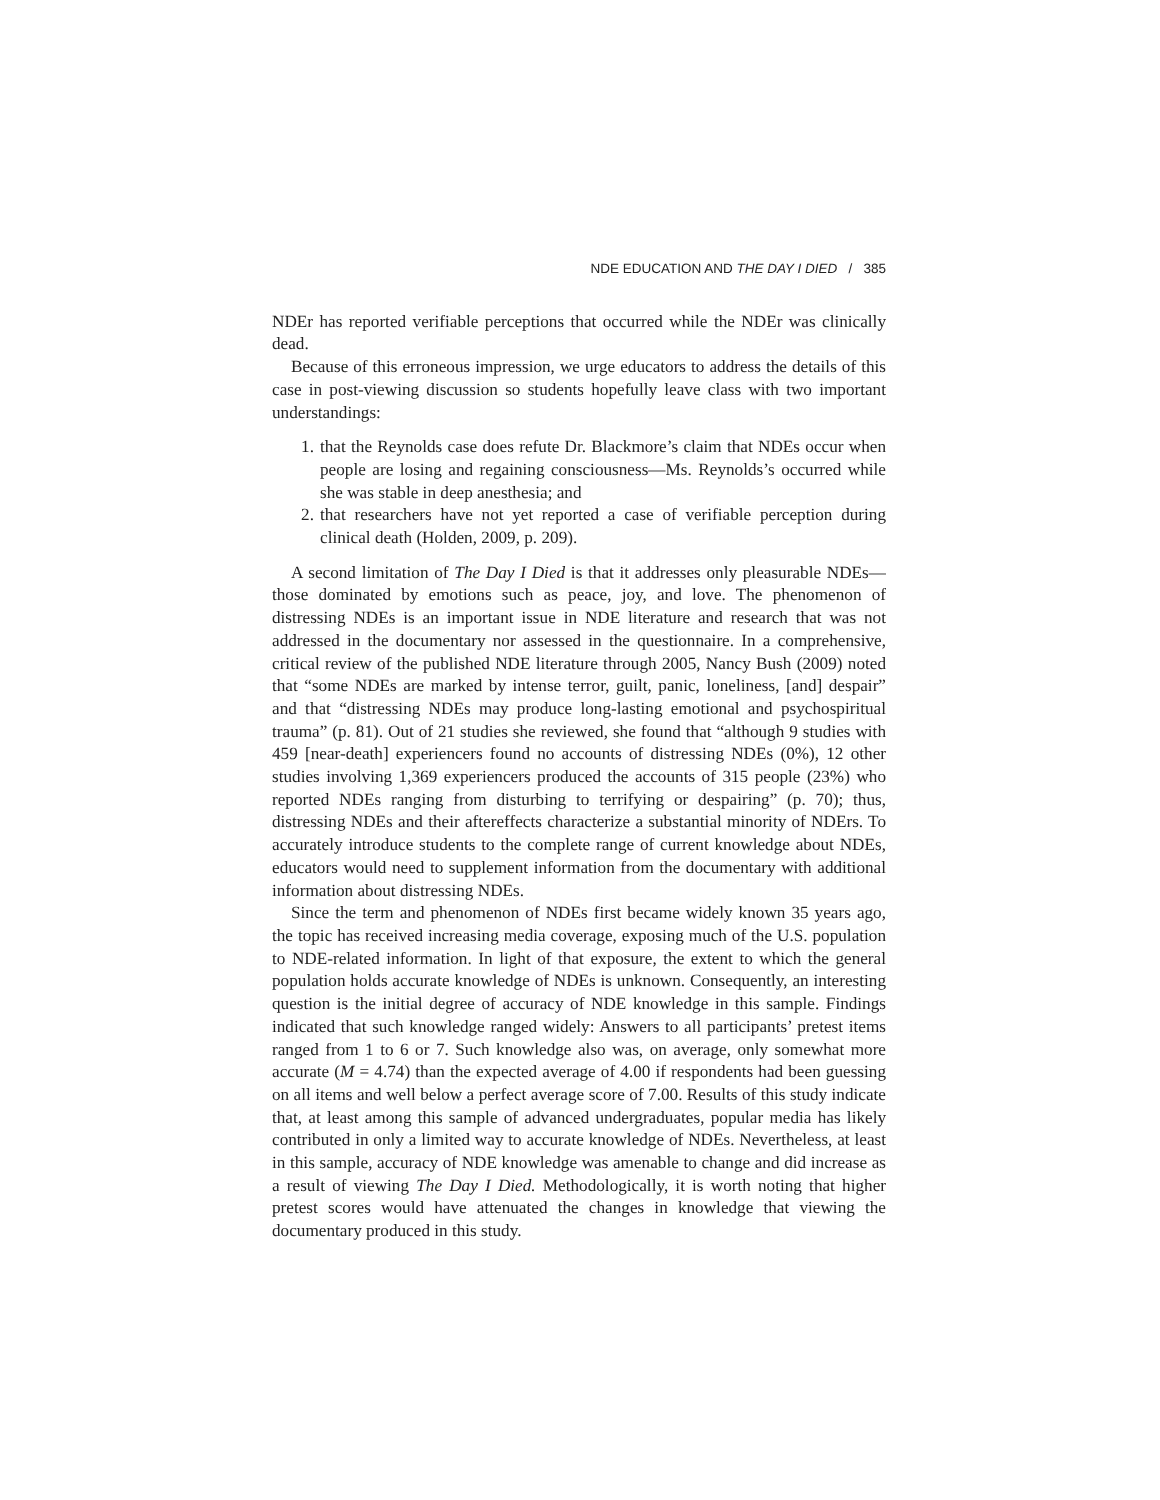NDE EDUCATION AND THE DAY I DIED / 385
NDEr has reported verifiable perceptions that occurred while the NDEr was clinically dead.
Because of this erroneous impression, we urge educators to address the details of this case in post-viewing discussion so students hopefully leave class with two important understandings:
1. that the Reynolds case does refute Dr. Blackmore’s claim that NDEs occur when people are losing and regaining consciousness—Ms. Reynolds’s occurred while she was stable in deep anesthesia; and
2. that researchers have not yet reported a case of verifiable perception during clinical death (Holden, 2009, p. 209).
A second limitation of The Day I Died is that it addresses only pleasurable NDEs—those dominated by emotions such as peace, joy, and love. The phenomenon of distressing NDEs is an important issue in NDE literature and research that was not addressed in the documentary nor assessed in the questionnaire. In a comprehensive, critical review of the published NDE literature through 2005, Nancy Bush (2009) noted that “some NDEs are marked by intense terror, guilt, panic, loneliness, [and] despair” and that “distressing NDEs may produce long-lasting emotional and psychospiritual trauma” (p. 81). Out of 21 studies she reviewed, she found that “although 9 studies with 459 [near-death] experiencers found no accounts of distressing NDEs (0%), 12 other studies involving 1,369 experiencers produced the accounts of 315 people (23%) who reported NDEs ranging from disturbing to terrifying or despairing” (p. 70); thus, distressing NDEs and their aftereffects characterize a substantial minority of NDErs. To accurately introduce students to the complete range of current knowledge about NDEs, educators would need to supplement information from the documentary with additional information about distressing NDEs.
Since the term and phenomenon of NDEs first became widely known 35 years ago, the topic has received increasing media coverage, exposing much of the U.S. population to NDE-related information. In light of that exposure, the extent to which the general population holds accurate knowledge of NDEs is unknown. Consequently, an interesting question is the initial degree of accuracy of NDE knowledge in this sample. Findings indicated that such knowledge ranged widely: Answers to all participants’ pretest items ranged from 1 to 6 or 7. Such knowledge also was, on average, only somewhat more accurate (M = 4.74) than the expected average of 4.00 if respondents had been guessing on all items and well below a perfect average score of 7.00. Results of this study indicate that, at least among this sample of advanced undergraduates, popular media has likely contributed in only a limited way to accurate knowledge of NDEs. Nevertheless, at least in this sample, accuracy of NDE knowledge was amenable to change and did increase as a result of viewing The Day I Died. Methodologically, it is worth noting that higher pretest scores would have attenuated the changes in knowledge that viewing the documentary produced in this study.